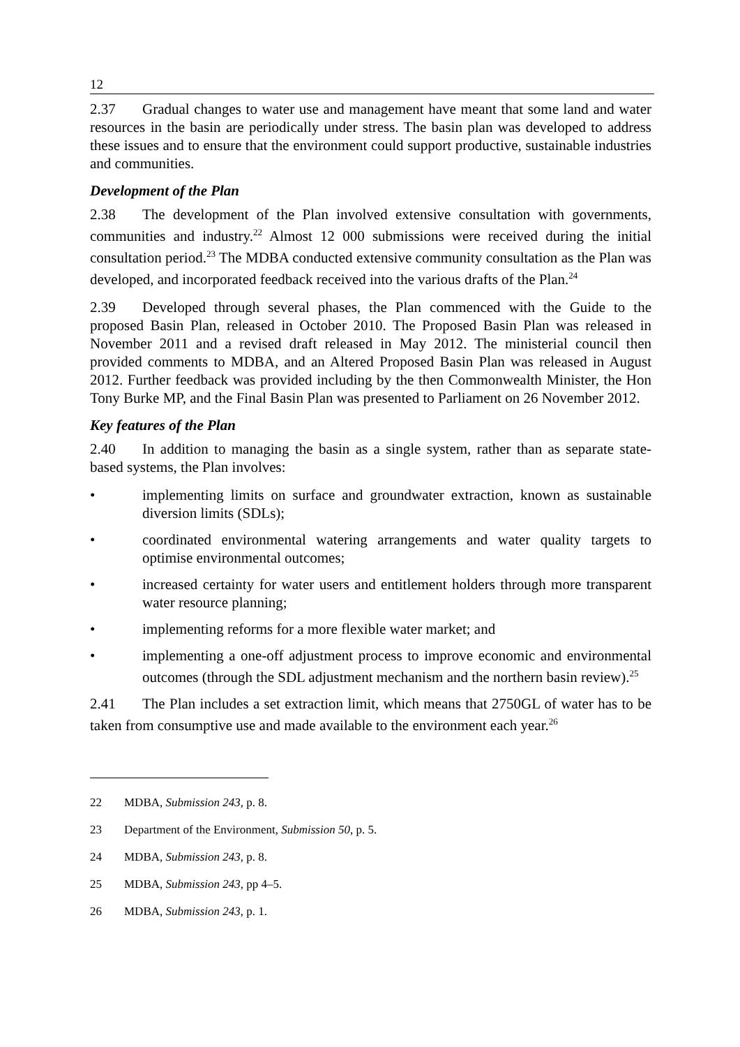12
2.37 Gradual changes to water use and management have meant that some land and water resources in the basin are periodically under stress. The basin plan was developed to address these issues and to ensure that the environment could support productive, sustainable industries and communities.
Development of the Plan
2.38 The development of the Plan involved extensive consultation with governments, communities and industry.<sup>22</sup> Almost 12 000 submissions were received during the initial consultation period.<sup>23</sup> The MDBA conducted extensive community consultation as the Plan was developed, and incorporated feedback received into the various drafts of the Plan.<sup>24</sup>
2.39 Developed through several phases, the Plan commenced with the Guide to the proposed Basin Plan, released in October 2010. The Proposed Basin Plan was released in November 2011 and a revised draft released in May 2012. The ministerial council then provided comments to MDBA, and an Altered Proposed Basin Plan was released in August 2012. Further feedback was provided including by the then Commonwealth Minister, the Hon Tony Burke MP, and the Final Basin Plan was presented to Parliament on 26 November 2012.
Key features of the Plan
2.40 In addition to managing the basin as a single system, rather than as separate state-based systems, the Plan involves:
• implementing limits on surface and groundwater extraction, known as sustainable diversion limits (SDLs);
• coordinated environmental watering arrangements and water quality targets to optimise environmental outcomes;
• increased certainty for water users and entitlement holders through more transparent water resource planning;
• implementing reforms for a more flexible water market; and
• implementing a one-off adjustment process to improve economic and environmental outcomes (through the SDL adjustment mechanism and the northern basin review).<sup>25</sup>
2.41 The Plan includes a set extraction limit, which means that 2750GL of water has to be taken from consumptive use and made available to the environment each year.<sup>26</sup>
22 MDBA, Submission 243, p. 8.
23 Department of the Environment, Submission 50, p. 5.
24 MDBA, Submission 243, p. 8.
25 MDBA, Submission 243, pp 4–5.
26 MDBA, Submission 243, p. 1.